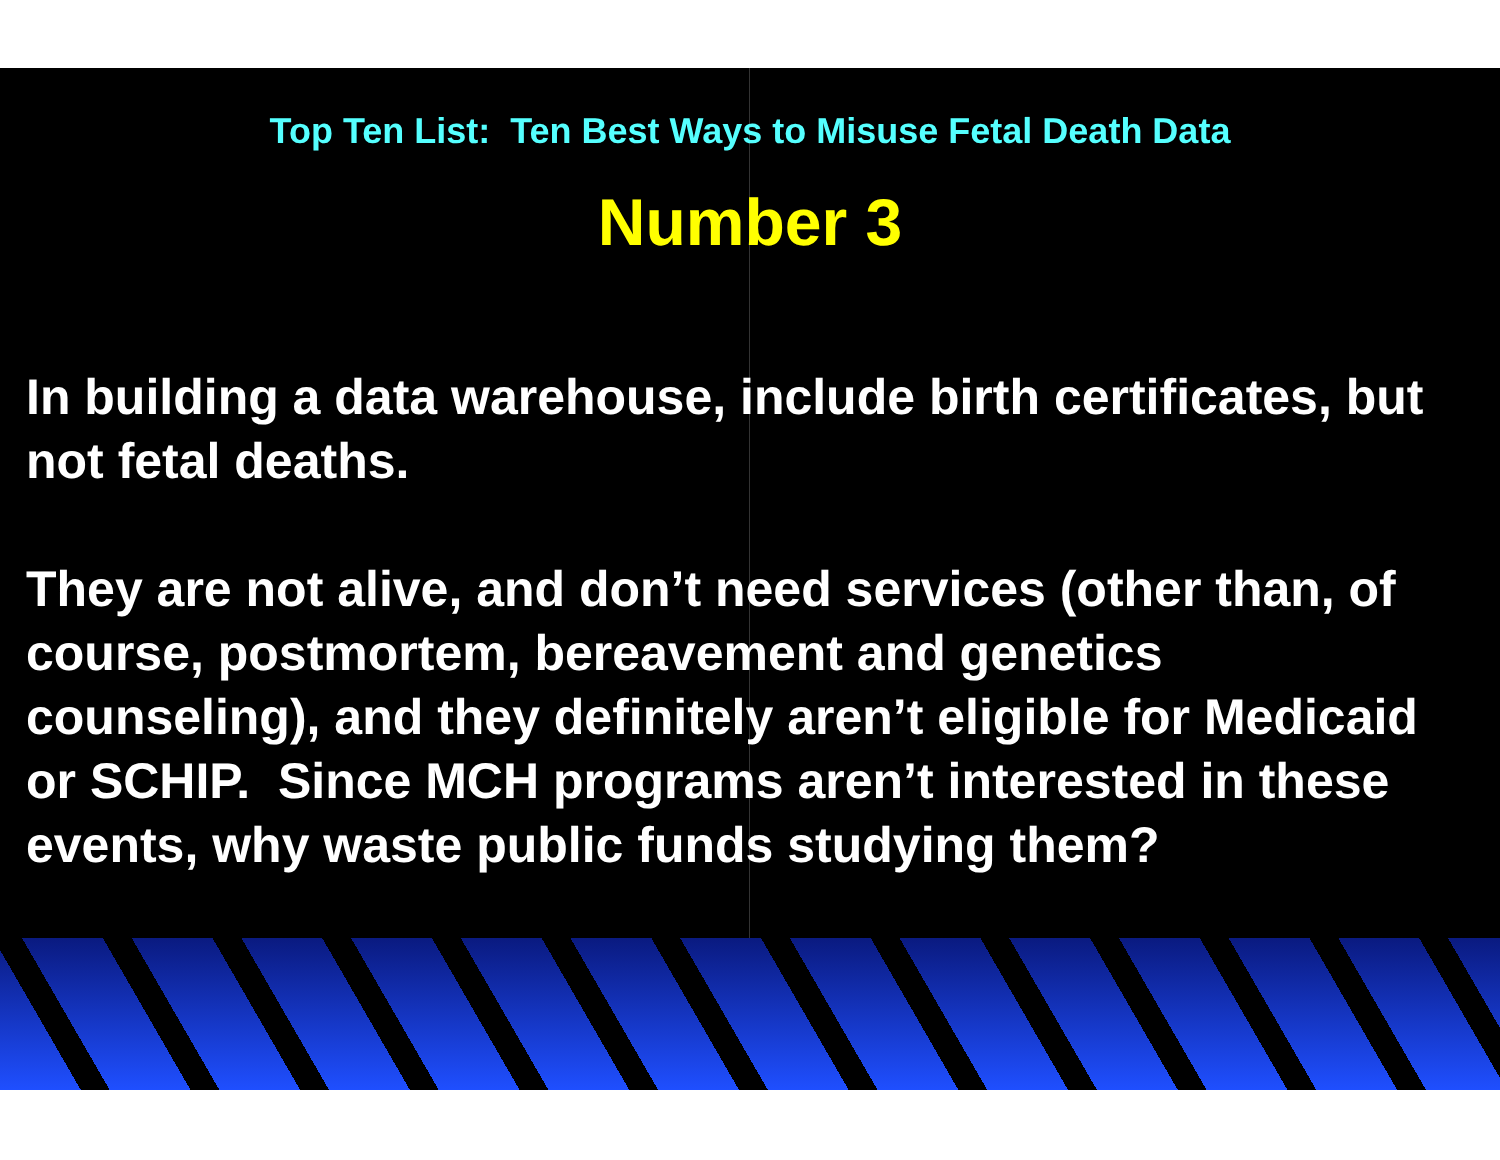Top Ten List: Ten Best Ways to Misuse Fetal Death Data
Number 3
In building a data warehouse, include birth certificates, but not fetal deaths.
They are not alive, and don’t need services (other than, of course, postmortem, bereavement and genetics counseling), and they definitely aren’t eligible for Medicaid or SCHIP. Since MCH programs aren’t interested in these events, why waste public funds studying them?